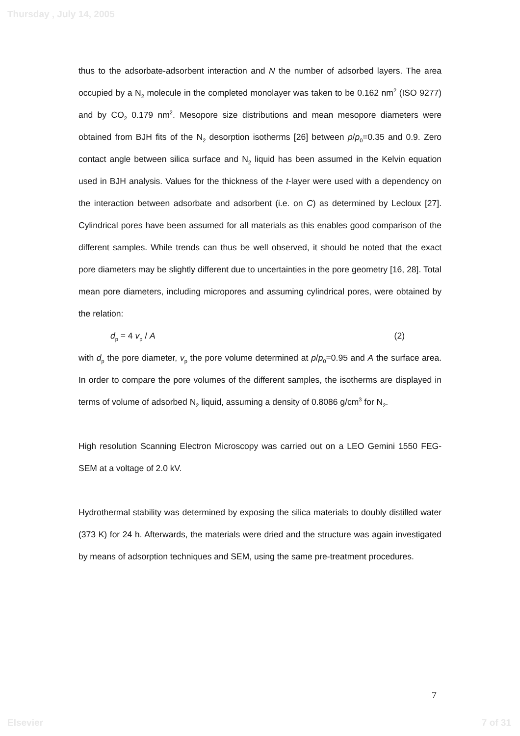Thursday , July 14, 2005
thus to the adsorbate-adsorbent interaction and N the number of adsorbed layers. The area occupied by a N<sub>2</sub> molecule in the completed monolayer was taken to be 0.162 nm<sup>2</sup> (ISO 9277) and by CO<sub>2</sub> 0.179 nm<sup>2</sup>. Mesopore size distributions and mean mesopore diameters were obtained from BJH fits of the N<sub>2</sub> desorption isotherms [26] between p/p<sub>0</sub>=0.35 and 0.9. Zero contact angle between silica surface and N<sub>2</sub> liquid has been assumed in the Kelvin equation used in BJH analysis. Values for the thickness of the t-layer were used with a dependency on the interaction between adsorbate and adsorbent (i.e. on C) as determined by Lecloux [27]. Cylindrical pores have been assumed for all materials as this enables good comparison of the different samples. While trends can thus be well observed, it should be noted that the exact pore diameters may be slightly different due to uncertainties in the pore geometry [16, 28]. Total mean pore diameters, including micropores and assuming cylindrical pores, were obtained by the relation:
d<sub>p</sub> = 4 v<sub>p</sub> / A (2)
with d<sub>p</sub> the pore diameter, v<sub>p</sub> the pore volume determined at p/p<sub>0</sub>=0.95 and A the surface area. In order to compare the pore volumes of the different samples, the isotherms are displayed in terms of volume of adsorbed N<sub>2</sub> liquid, assuming a density of 0.8086 g/cm<sup>3</sup> for N<sub>2</sub>.
High resolution Scanning Electron Microscopy was carried out on a LEO Gemini 1550 FEG-SEM at a voltage of 2.0 kV.
Hydrothermal stability was determined by exposing the silica materials to doubly distilled water (373 K) for 24 h. Afterwards, the materials were dried and the structure was again investigated by means of adsorption techniques and SEM, using the same pre-treatment procedures.
7
Elsevier 7 of 31